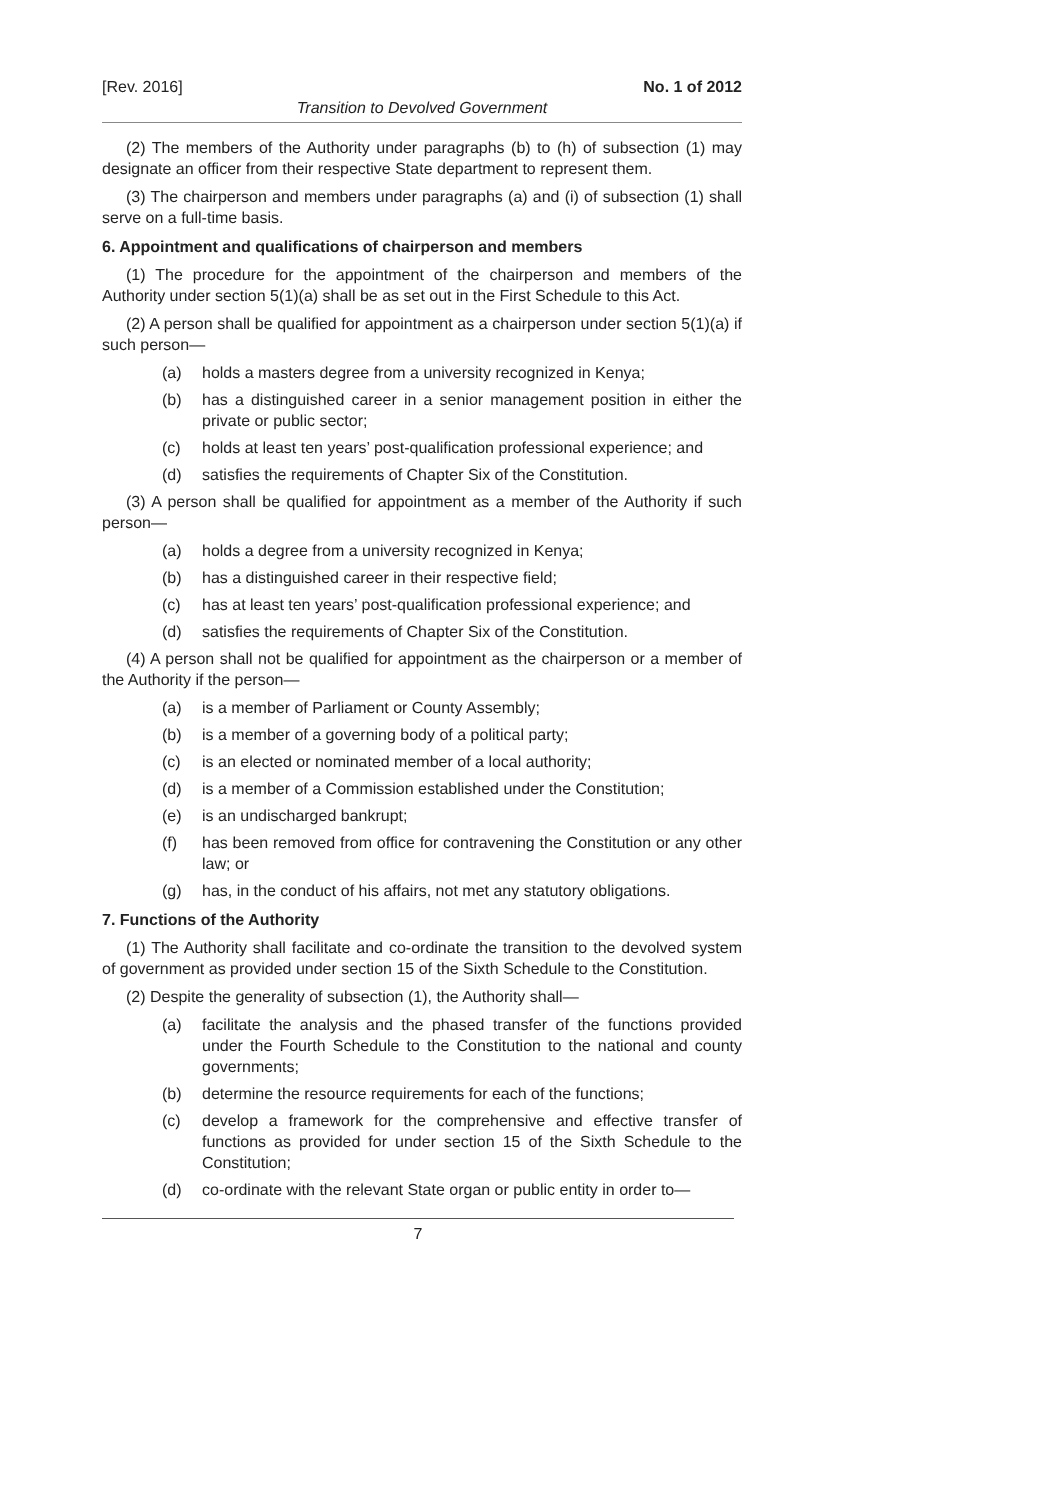[Rev. 2016] No. 1 of 2012
Transition to Devolved Government
(2) The members of the Authority under paragraphs (b) to (h) of subsection (1) may designate an officer from their respective State department to represent them.
(3) The chairperson and members under paragraphs (a) and (i) of subsection (1) shall serve on a full-time basis.
6. Appointment and qualifications of chairperson and members
(1) The procedure for the appointment of the chairperson and members of the Authority under section 5(1)(a) shall be as set out in the First Schedule to this Act.
(2) A person shall be qualified for appointment as a chairperson under section 5(1)(a) if such person—
(a) holds a masters degree from a university recognized in Kenya;
(b) has a distinguished career in a senior management position in either the private or public sector;
(c) holds at least ten years’ post-qualification professional experience; and
(d) satisfies the requirements of Chapter Six of the Constitution.
(3) A person shall be qualified for appointment as a member of the Authority if such person—
(a) holds a degree from a university recognized in Kenya;
(b) has a distinguished career in their respective field;
(c) has at least ten years’ post-qualification professional experience; and
(d) satisfies the requirements of Chapter Six of the Constitution.
(4) A person shall not be qualified for appointment as the chairperson or a member of the Authority if the person—
(a) is a member of Parliament or County Assembly;
(b) is a member of a governing body of a political party;
(c) is an elected or nominated member of a local authority;
(d) is a member of a Commission established under the Constitution;
(e) is an undischarged bankrupt;
(f) has been removed from office for contravening the Constitution or any other law; or
(g) has, in the conduct of his affairs, not met any statutory obligations.
7. Functions of the Authority
(1) The Authority shall facilitate and co-ordinate the transition to the devolved system of government as provided under section 15 of the Sixth Schedule to the Constitution.
(2) Despite the generality of subsection (1), the Authority shall—
(a) facilitate the analysis and the phased transfer of the functions provided under the Fourth Schedule to the Constitution to the national and county governments;
(b) determine the resource requirements for each of the functions;
(c) develop a framework for the comprehensive and effective transfer of functions as provided for under section 15 of the Sixth Schedule to the Constitution;
(d) co-ordinate with the relevant State organ or public entity in order to—
7